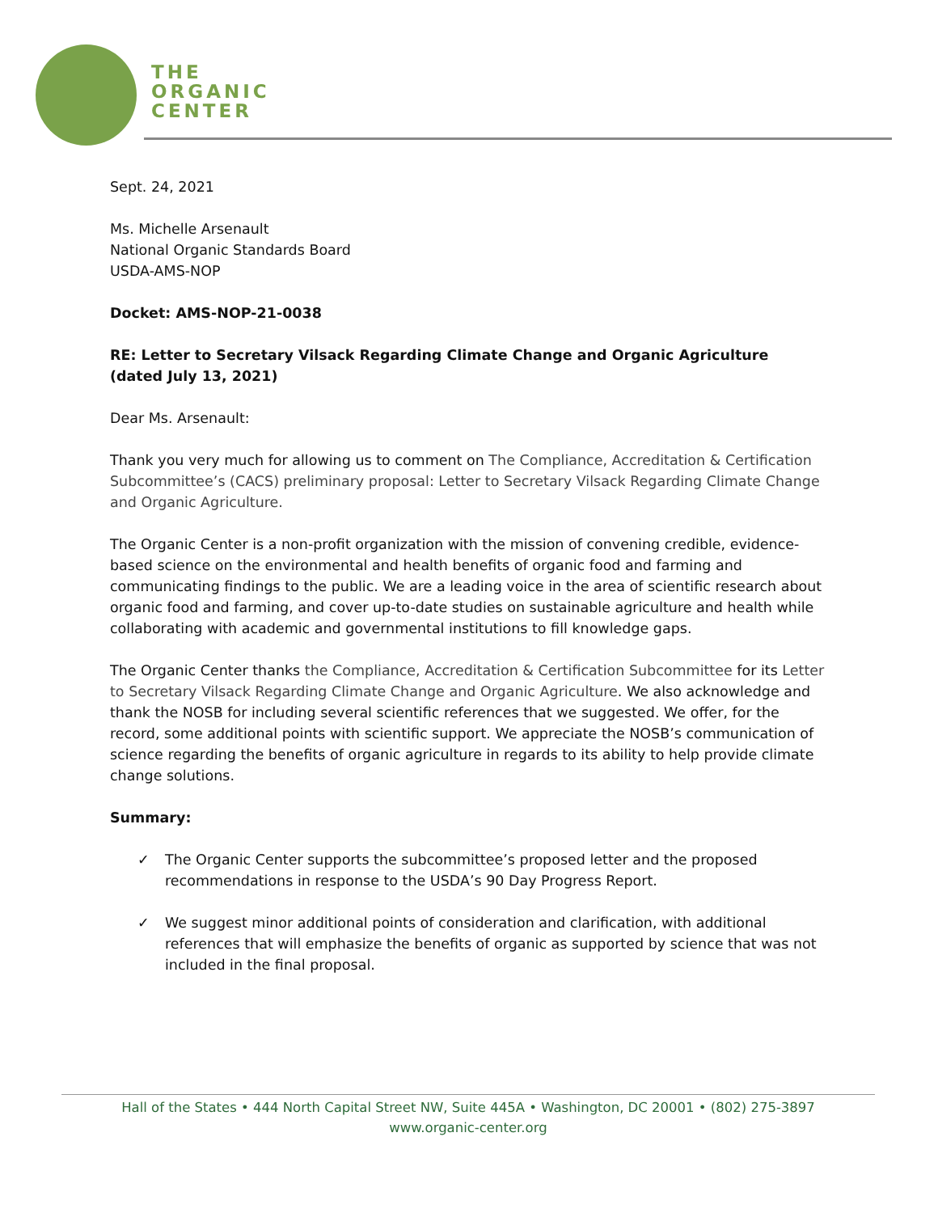THE
ORGANIC
CENTER
Sept. 24, 2021
Ms. Michelle Arsenault
National Organic Standards Board
USDA-AMS-NOP
Docket: AMS-NOP-21-0038
RE: Letter to Secretary Vilsack Regarding Climate Change and Organic Agriculture (dated July 13, 2021)
Dear Ms. Arsenault:
Thank you very much for allowing us to comment on The Compliance, Accreditation & Certification Subcommittee’s (CACS) preliminary proposal: Letter to Secretary Vilsack Regarding Climate Change and Organic Agriculture.
The Organic Center is a non-profit organization with the mission of convening credible, evidence-based science on the environmental and health benefits of organic food and farming and communicating findings to the public. We are a leading voice in the area of scientific research about organic food and farming, and cover up-to-date studies on sustainable agriculture and health while collaborating with academic and governmental institutions to fill knowledge gaps.
The Organic Center thanks the Compliance, Accreditation & Certification Subcommittee for its Letter to Secretary Vilsack Regarding Climate Change and Organic Agriculture. We also acknowledge and thank the NOSB for including several scientific references that we suggested. We offer, for the record, some additional points with scientific support. We appreciate the NOSB’s communication of science regarding the benefits of organic agriculture in regards to its ability to help provide climate change solutions.
Summary:
✓ The Organic Center supports the subcommittee’s proposed letter and the proposed recommendations in response to the USDA’s 90 Day Progress Report.
✓ We suggest minor additional points of consideration and clarification, with additional references that will emphasize the benefits of organic as supported by science that was not included in the final proposal.
Hall of the States • 444 North Capital Street NW, Suite 445A • Washington, DC 20001 • (802) 275-3897
www.organic-center.org